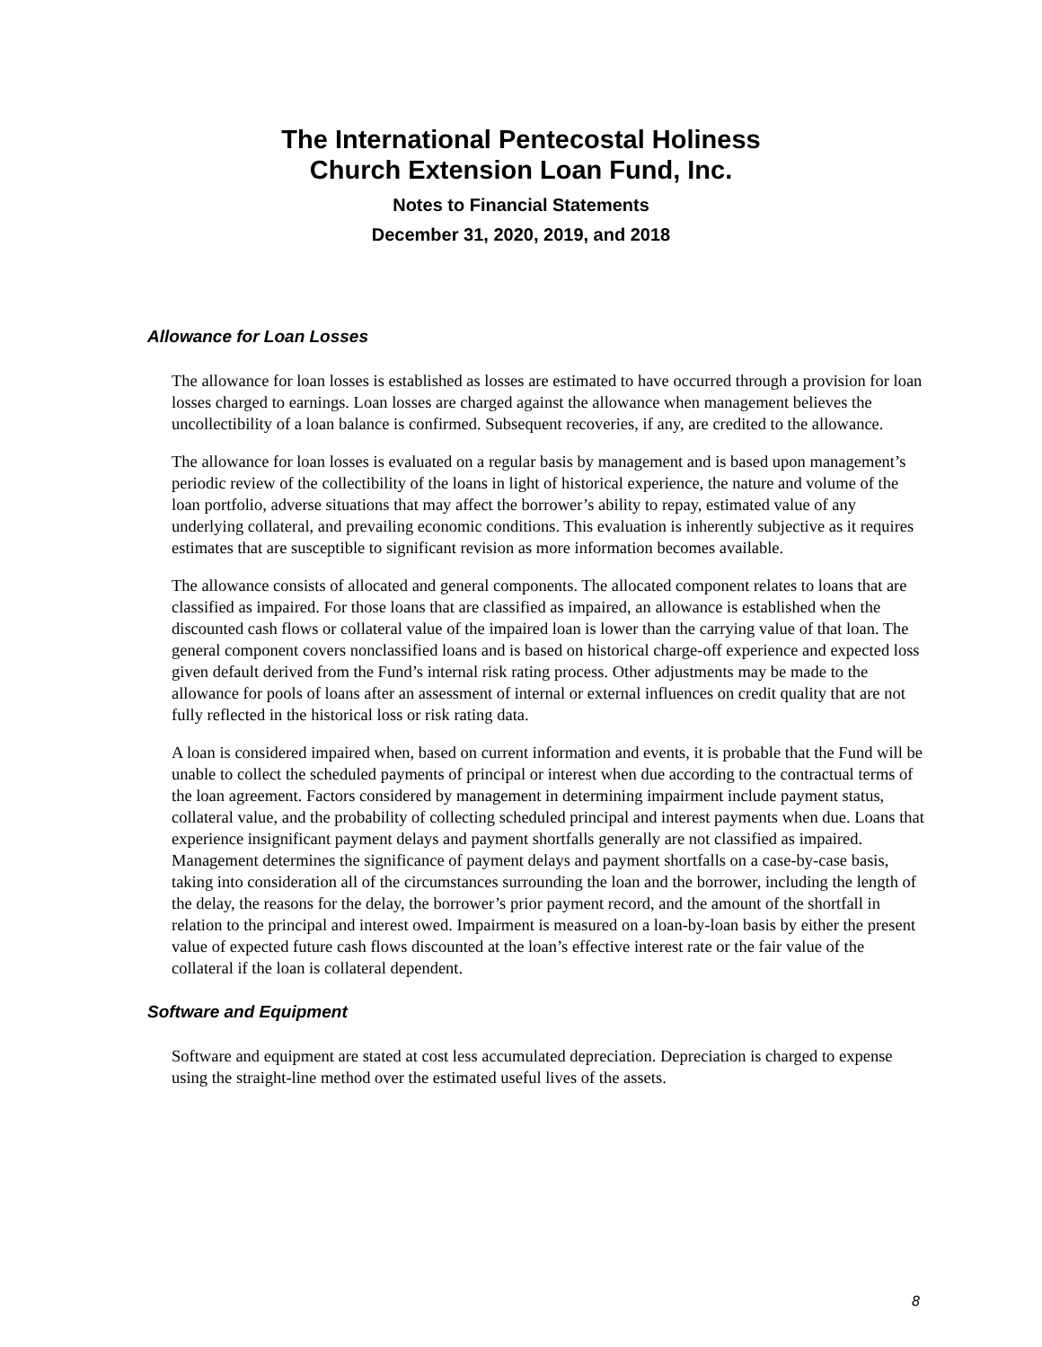The International Pentecostal Holiness
Church Extension Loan Fund, Inc.
Notes to Financial Statements
December 31, 2020, 2019, and 2018
Allowance for Loan Losses
The allowance for loan losses is established as losses are estimated to have occurred through a provision for loan losses charged to earnings. Loan losses are charged against the allowance when management believes the uncollectibility of a loan balance is confirmed. Subsequent recoveries, if any, are credited to the allowance.
The allowance for loan losses is evaluated on a regular basis by management and is based upon management’s periodic review of the collectibility of the loans in light of historical experience, the nature and volume of the loan portfolio, adverse situations that may affect the borrower’s ability to repay, estimated value of any underlying collateral, and prevailing economic conditions. This evaluation is inherently subjective as it requires estimates that are susceptible to significant revision as more information becomes available.
The allowance consists of allocated and general components. The allocated component relates to loans that are classified as impaired. For those loans that are classified as impaired, an allowance is established when the discounted cash flows or collateral value of the impaired loan is lower than the carrying value of that loan. The general component covers nonclassified loans and is based on historical charge-off experience and expected loss given default derived from the Fund’s internal risk rating process. Other adjustments may be made to the allowance for pools of loans after an assessment of internal or external influences on credit quality that are not fully reflected in the historical loss or risk rating data.
A loan is considered impaired when, based on current information and events, it is probable that the Fund will be unable to collect the scheduled payments of principal or interest when due according to the contractual terms of the loan agreement. Factors considered by management in determining impairment include payment status, collateral value, and the probability of collecting scheduled principal and interest payments when due. Loans that experience insignificant payment delays and payment shortfalls generally are not classified as impaired. Management determines the significance of payment delays and payment shortfalls on a case-by-case basis, taking into consideration all of the circumstances surrounding the loan and the borrower, including the length of the delay, the reasons for the delay, the borrower’s prior payment record, and the amount of the shortfall in relation to the principal and interest owed. Impairment is measured on a loan-by-loan basis by either the present value of expected future cash flows discounted at the loan’s effective interest rate or the fair value of the collateral if the loan is collateral dependent.
Software and Equipment
Software and equipment are stated at cost less accumulated depreciation. Depreciation is charged to expense using the straight-line method over the estimated useful lives of the assets.
8